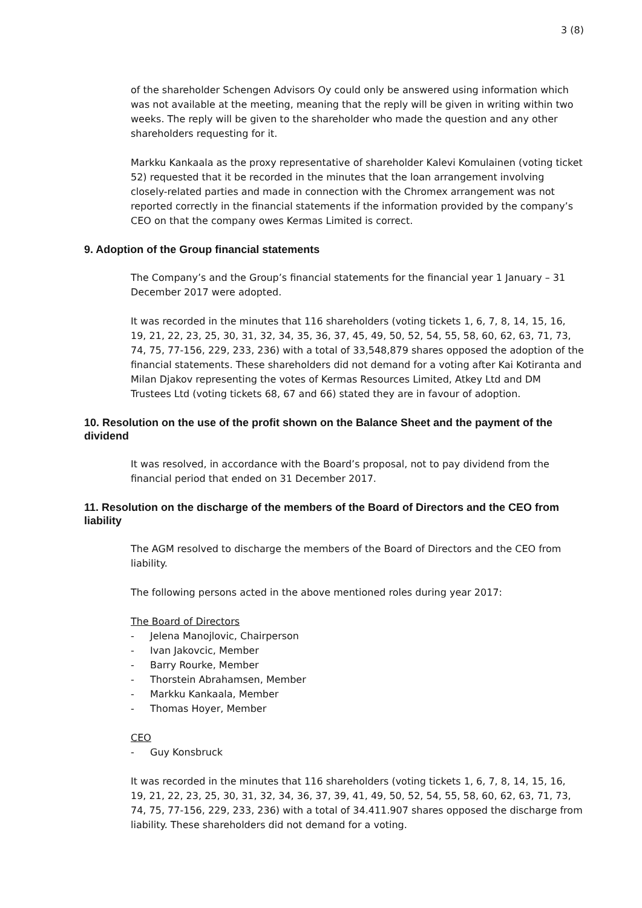3 (8)
of the shareholder Schengen Advisors Oy could only be answered using information which was not available at the meeting, meaning that the reply will be given in writing within two weeks. The reply will be given to the shareholder who made the question and any other shareholders requesting for it.
Markku Kankaala as the proxy representative of shareholder Kalevi Komulainen (voting ticket 52) requested that it be recorded in the minutes that the loan arrangement involving closely-related parties and made in connection with the Chromex arrangement was not reported correctly in the financial statements if the information provided by the company’s CEO on that the company owes Kermas Limited is correct.
9. Adoption of the Group financial statements
The Company’s and the Group’s financial statements for the financial year 1 January – 31 December 2017 were adopted.
It was recorded in the minutes that 116 shareholders (voting tickets 1, 6, 7, 8, 14, 15, 16, 19, 21, 22, 23, 25, 30, 31, 32, 34, 35, 36, 37, 45, 49, 50, 52, 54, 55, 58, 60, 62, 63, 71, 73, 74, 75, 77-156, 229, 233, 236) with a total of 33,548,879 shares opposed the adoption of the financial statements. These shareholders did not demand for a voting after Kai Kotiranta and Milan Djakov representing the votes of Kermas Resources Limited, Atkey Ltd and DM Trustees Ltd (voting tickets 68, 67 and 66) stated they are in favour of adoption.
10. Resolution on the use of the profit shown on the Balance Sheet and the payment of the dividend
It was resolved, in accordance with the Board’s proposal, not to pay dividend from the financial period that ended on 31 December 2017.
11. Resolution on the discharge of the members of the Board of Directors and the CEO from liability
The AGM resolved to discharge the members of the Board of Directors and the CEO from liability.
The following persons acted in the above mentioned roles during year 2017:
The Board of Directors
- Jelena Manojlovic, Chairperson
- Ivan Jakovcic, Member
- Barry Rourke, Member
- Thorstein Abrahamsen, Member
- Markku Kankaala, Member
- Thomas Hoyer, Member
CEO
- Guy Konsbruck
It was recorded in the minutes that 116 shareholders (voting tickets 1, 6, 7, 8, 14, 15, 16, 19, 21, 22, 23, 25, 30, 31, 32, 34, 36, 37, 39, 41, 49, 50, 52, 54, 55, 58, 60, 62, 63, 71, 73, 74, 75, 77-156, 229, 233, 236) with a total of 34.411.907 shares opposed the discharge from liability. These shareholders did not demand for a voting.